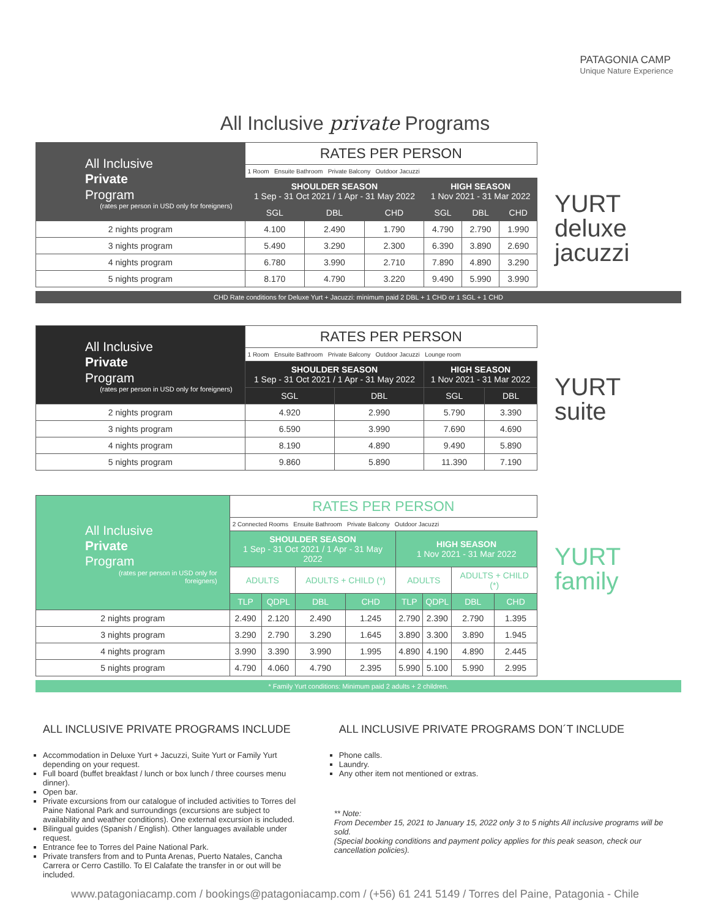PATAGONIA CAMP
Unique Nature Experience
All Inclusive private Programs
| All Inclusive Private Program (rates per person in USD only for foreigners) | RATES PER PERSON | | | | | |
| | 1 Room Ensuite Bathroom Private Balcony Outdoor Jacuzzi | | | | | |
| | SHOULDER SEASON 1 Sep - 31 Oct 2021 / 1 Apr - 31 May 2022 | | | HIGH SEASON 1 Nov 2021 - 31 Mar 2022 | | |
| | SGL | DBL | CHD | SGL | DBL | CHD |
| 2 nights program | 4.100 | 2.490 | 1.790 | 4.790 | 2.790 | 1.990 |
| 3 nights program | 5.490 | 3.290 | 2.300 | 6.390 | 3.890 | 2.690 |
| 4 nights program | 6.780 | 3.990 | 2.710 | 7.890 | 4.890 | 3.290 |
| 5 nights program | 8.170 | 4.790 | 3.220 | 9.490 | 5.990 | 3.990 |
YURT
deluxe
jacuzzi
CHD Rate conditions for Deluxe Yurt + Jacuzzi: minimum paid 2 DBL + 1 CHD or 1 SGL + 1 CHD
| All Inclusive Private Program (rates per person in USD only for foreigners) | RATES PER PERSON | | | |
| | 1 Room Ensuite Bathroom Private Balcony Outdoor Jacuzzi Lounge room | | | |
| | SHOULDER SEASON 1 Sep - 31 Oct 2021 / 1 Apr - 31 May 2022 | | HIGH SEASON 1 Nov 2021 - 31 Mar 2022 | |
| | SGL | DBL | SGL | DBL |
| 2 nights program | 4.920 | 2.990 | 5.790 | 3.390 |
| 3 nights program | 6.590 | 3.990 | 7.690 | 4.690 |
| 4 nights program | 8.190 | 4.890 | 9.490 | 5.890 |
| 5 nights program | 9.860 | 5.890 | 11.390 | 7.190 |
YURT
suite
| All Inclusive Private Program (rates per person in USD only for foreigners) | RATES PER PERSON | | | | | | | |
| | 2 Connected Rooms Ensuite Bathroom Private Balcony Outdoor Jacuzzi | | | | | | | |
| | SHOULDER SEASON 1 Sep - 31 Oct 2021 / 1 Apr - 31 May 2022 | | | | HIGH SEASON 1 Nov 2021 - 31 Mar 2022 | | | |
| | ADULTS | | ADULTS + CHILD (*) | | ADULTS | | ADULTS + CHILD (*) | |
| | TLP | QDPL | DBL | CHD | TLP | QDPL | DBL | CHD |
| 2 nights program | 2.490 | 2.120 | 2.490 | 1.245 | 2.790 | 2.390 | 2.790 | 1.395 |
| 3 nights program | 3.290 | 2.790 | 3.290 | 1.645 | 3.890 | 3.300 | 3.890 | 1.945 |
| 4 nights program | 3.990 | 3.390 | 3.990 | 1.995 | 4.890 | 4.190 | 4.890 | 2.445 |
| 5 nights program | 4.790 | 4.060 | 4.790 | 2.395 | 5.990 | 5.100 | 5.990 | 2.995 |
YURT
family
* Family Yurt conditions: Minimum paid 2 adults + 2 children.
ALL INCLUSIVE PRIVATE PROGRAMS INCLUDE
Accommodation in Deluxe Yurt + Jacuzzi, Suite Yurt or Family Yurt depending on your request.
Full board (buffet breakfast / lunch or box lunch / three courses menu dinner).
Open bar.
Private excursions from our catalogue of included activities to Torres del Paine National Park and surroundings (excursions are subject to availability and weather conditions). One external excursion is included.
Bilingual guides (Spanish / English). Other languages available under request.
Entrance fee to Torres del Paine National Park.
Private transfers from and to Punta Arenas, Puerto Natales, Cancha Carrera or Cerro Castillo. To El Calafate the transfer in or out will be included.
ALL INCLUSIVE PRIVATE PROGRAMS DON´T INCLUDE
Phone calls.
Laundry.
Any other item not mentioned or extras.
** Note:
From December 15, 2021 to January 15, 2022 only 3 to 5 nights All inclusive programs will be sold.
(Special booking conditions and payment policy applies for this peak season, check our cancellation policies).
www.patagoniacamp.com / bookings@patagoniacamp.com / (+56) 61 241 5149 / Torres del Paine, Patagonia - Chile